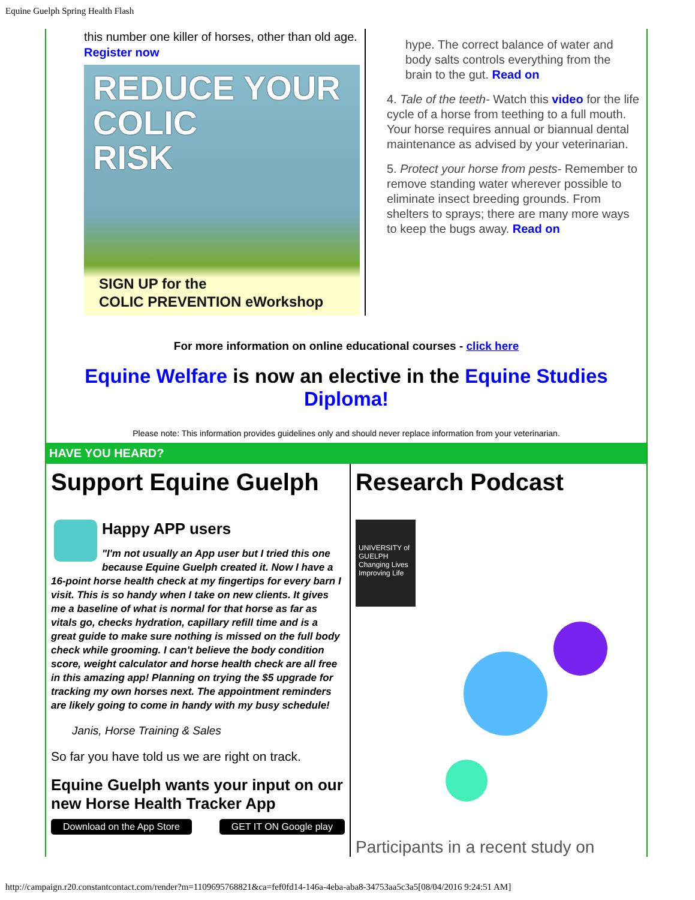Equine Guelph Spring Health Flash
this number one killer of horses, other than old age. Register now
REDUCE YOUR
COLIC
RISK
SIGN UP for the
COLIC PREVENTION eWorkshop
hype. The correct balance of water and body salts controls everything from the brain to the gut. Read on
4. Tale of the teeth- Watch this video for the life cycle of a horse from teething to a full mouth. Your horse requires annual or biannual dental maintenance as advised by your veterinarian.
5. Protect your horse from pests- Remember to remove standing water wherever possible to eliminate insect breeding grounds. From shelters to sprays; there are many more ways to keep the bugs away. Read on
For more information on online educational courses - click here
Equine Welfare is now an elective in the Equine Studies Diploma!
Please note: This information provides guidelines only and should never replace information from your veterinarian.
HAVE YOU HEARD?
Support Equine Guelph
Happy APP users
"I'm not usually an App user but I tried this one because Equine Guelph created it. Now I have a 16-point horse health check at my fingertips for every barn I visit. This is so handy when I take on new clients. It gives me a baseline of what is normal for that horse as far as vitals go, checks hydration, capillary refill time and is a great guide to make sure nothing is missed on the full body check while grooming. I can't believe the body condition score, weight calculator and horse health check are all free in this amazing app! Planning on trying the $5 upgrade for tracking my own horses next. The appointment reminders are likely going to come in handy with my busy schedule!
Janis, Horse Training & Sales
So far you have told us we are right on track.
Equine Guelph wants your input on our new Horse Health Tracker App
Download on the App Store GET IT ON Google play
Research Podcast
UNIVERSITY of GUELPH
Changing Lives Improving Life
Participants in a recent study on
http://campaign.r20.constantcontact.com/render?m=1109695768821&ca=fef0fd14-146a-4eba-aba8-34753aa5c3a5[08/04/2016 9:24:51 AM]